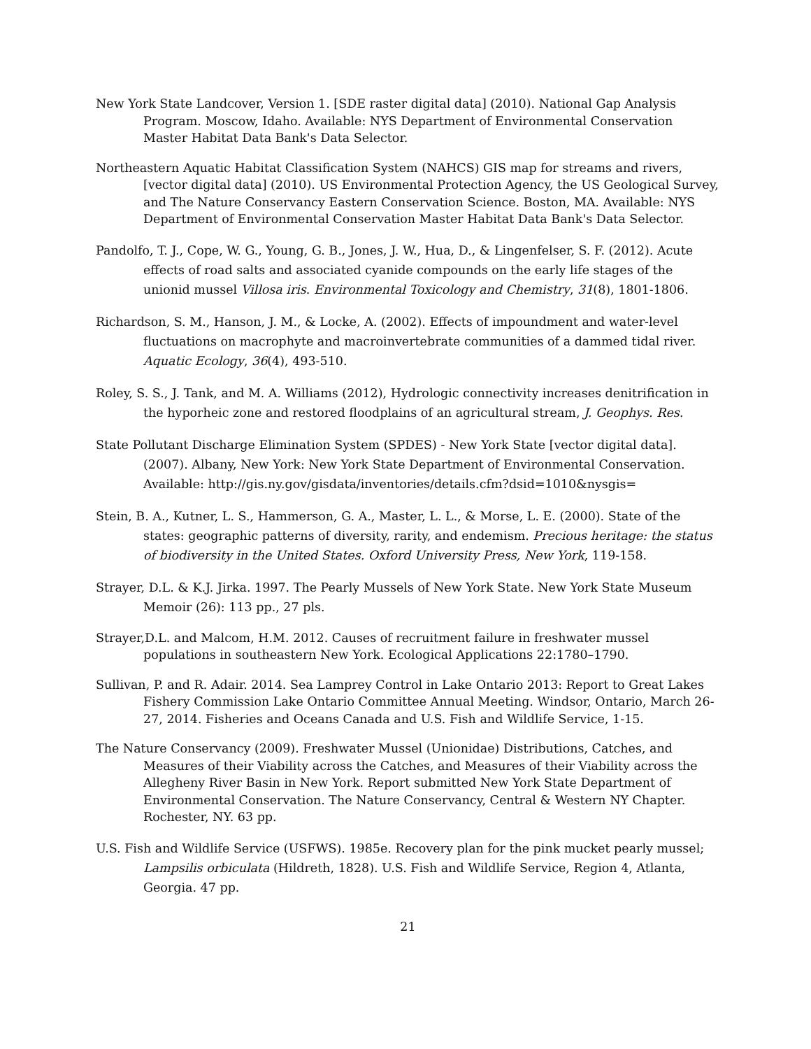New York State Landcover, Version 1. [SDE raster digital data] (2010). National Gap Analysis Program. Moscow, Idaho. Available: NYS Department of Environmental Conservation Master Habitat Data Bank's Data Selector.
Northeastern Aquatic Habitat Classification System (NAHCS) GIS map for streams and rivers, [vector digital data] (2010). US Environmental Protection Agency, the US Geological Survey, and The Nature Conservancy Eastern Conservation Science. Boston, MA. Available: NYS Department of Environmental Conservation Master Habitat Data Bank's Data Selector.
Pandolfo, T. J., Cope, W. G., Young, G. B., Jones, J. W., Hua, D., & Lingenfelser, S. F. (2012). Acute effects of road salts and associated cyanide compounds on the early life stages of the unionid mussel Villosa iris. Environmental Toxicology and Chemistry, 31(8), 1801-1806.
Richardson, S. M., Hanson, J. M., & Locke, A. (2002). Effects of impoundment and water-level fluctuations on macrophyte and macroinvertebrate communities of a dammed tidal river. Aquatic Ecology, 36(4), 493-510.
Roley, S. S., J. Tank, and M. A. Williams (2012), Hydrologic connectivity increases denitrification in the hyporheic zone and restored floodplains of an agricultural stream, J. Geophys. Res.
State Pollutant Discharge Elimination System (SPDES) - New York State [vector digital data]. (2007). Albany, New York: New York State Department of Environmental Conservation. Available: http://gis.ny.gov/gisdata/inventories/details.cfm?dsid=1010&nysgis=
Stein, B. A., Kutner, L. S., Hammerson, G. A., Master, L. L., & Morse, L. E. (2000). State of the states: geographic patterns of diversity, rarity, and endemism. Precious heritage: the status of biodiversity in the United States. Oxford University Press, New York, 119-158.
Strayer, D.L. & K.J. Jirka. 1997. The Pearly Mussels of New York State. New York State Museum Memoir (26): 113 pp., 27 pls.
Strayer,D.L. and Malcom, H.M. 2012. Causes of recruitment failure in freshwater mussel populations in southeastern New York. Ecological Applications 22:1780–1790.
Sullivan, P. and R. Adair. 2014. Sea Lamprey Control in Lake Ontario 2013: Report to Great Lakes Fishery Commission Lake Ontario Committee Annual Meeting. Windsor, Ontario, March 26-27, 2014. Fisheries and Oceans Canada and U.S. Fish and Wildlife Service, 1-15.
The Nature Conservancy (2009). Freshwater Mussel (Unionidae) Distributions, Catches, and Measures of their Viability across the Catches, and Measures of their Viability across the Allegheny River Basin in New York. Report submitted New York State Department of Environmental Conservation. The Nature Conservancy, Central & Western NY Chapter. Rochester, NY. 63 pp.
U.S. Fish and Wildlife Service (USFWS). 1985e. Recovery plan for the pink mucket pearly mussel; Lampsilis orbiculata (Hildreth, 1828). U.S. Fish and Wildlife Service, Region 4, Atlanta, Georgia. 47 pp.
21